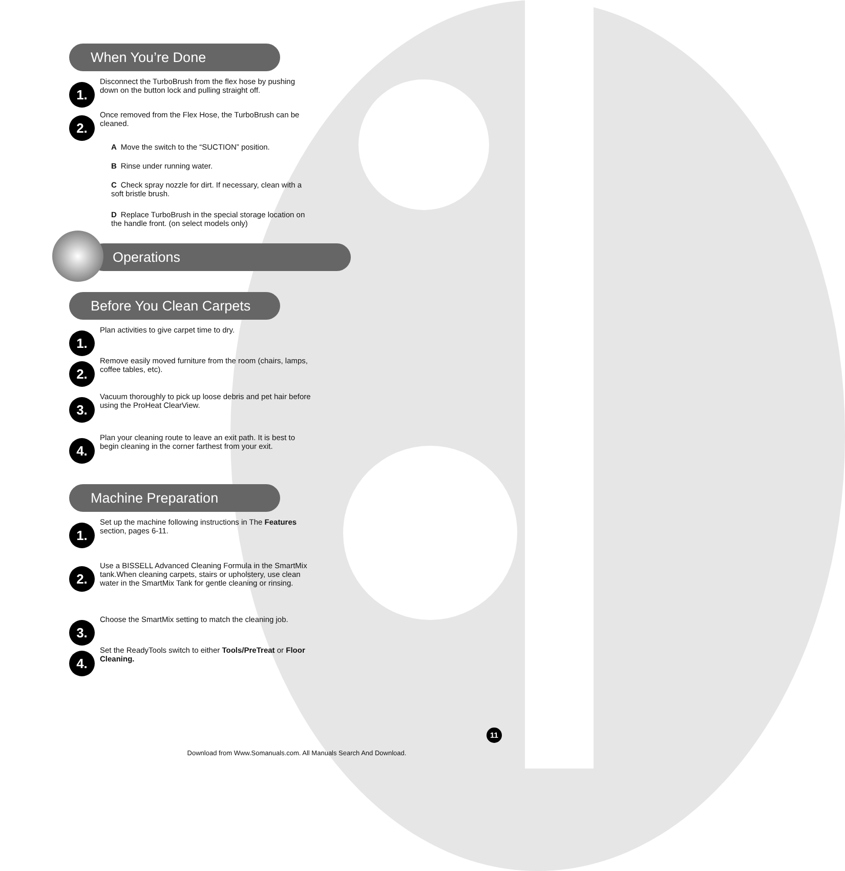When You’re Done
1.
Disconnect the TurboBrush from the flex hose by pushing down on the button lock and pulling straight off.
2.
Once removed from the Flex Hose, the TurboBrush can be cleaned.
A Move the switch to the “SUCTION” position.
B Rinse under running water.
C Check spray nozzle for dirt. If necessary, clean with a soft bristle brush.
D Replace TurboBrush in the special storage location on the handle front. (on select models only)
Operations
Before You Clean Carpets
1.
Plan activities to give carpet time to dry.
2.
Remove easily moved furniture from the room (chairs, lamps, coffee tables, etc).
3.
Vacuum thoroughly to pick up loose debris and pet hair before using the ProHeat ClearView.
4.
Plan your cleaning route to leave an exit path. It is best to begin cleaning in the corner farthest from your exit.
Machine Preparation
1.
Set up the machine following instructions in The Features section, pages 6-11.
2.
Use a BISSELL Advanced Cleaning Formula in the SmartMix tank.When cleaning carpets, stairs or upholstery, use clean water in the SmartMix Tank for gentle cleaning or rinsing.
3.
Choose the SmartMix setting to match the cleaning job.
4.
Set the ReadyTools switch to either Tools/PreTreat or Floor Cleaning.
11
Download from Www.Somanuals.com. All Manuals Search And Download.